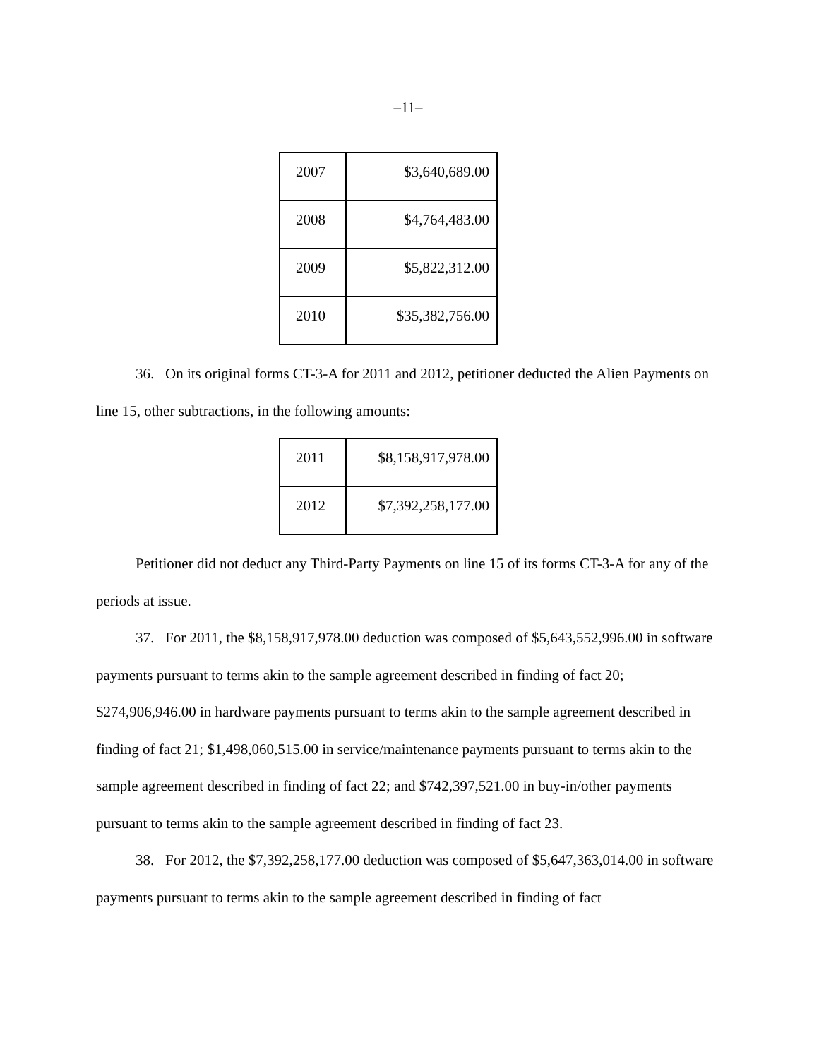–11–
| 2007 | $3,640,689.00 |
| 2008 | $4,764,483.00 |
| 2009 | $5,822,312.00 |
| 2010 | $35,382,756.00 |
36. On its original forms CT-3-A for 2011 and 2012, petitioner deducted the Alien Payments on line 15, other subtractions, in the following amounts:
| 2011 | $8,158,917,978.00 |
| 2012 | $7,392,258,177.00 |
Petitioner did not deduct any Third-Party Payments on line 15 of its forms CT-3-A for any of the periods at issue.
37. For 2011, the $8,158,917,978.00 deduction was composed of $5,643,552,996.00 in software payments pursuant to terms akin to the sample agreement described in finding of fact 20; $274,906,946.00 in hardware payments pursuant to terms akin to the sample agreement described in finding of fact 21; $1,498,060,515.00 in service/maintenance payments pursuant to terms akin to the sample agreement described in finding of fact 22; and $742,397,521.00 in buy-in/other payments pursuant to terms akin to the sample agreement described in finding of fact 23.
38. For 2012, the $7,392,258,177.00 deduction was composed of $5,647,363,014.00 in software payments pursuant to terms akin to the sample agreement described in finding of fact